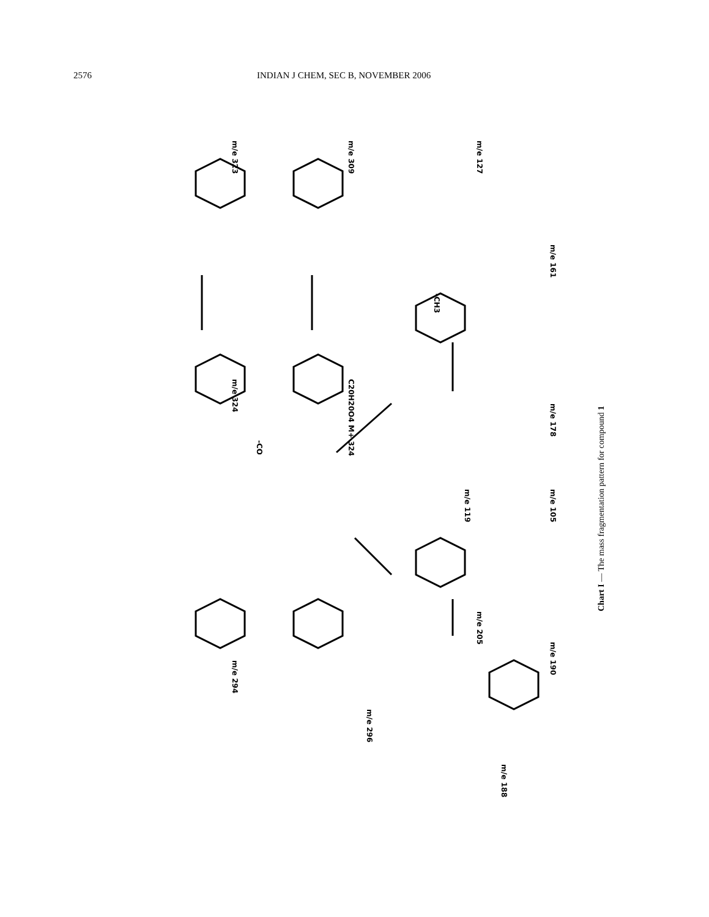2576 INDIAN J CHEM, SEC B, NOVEMBER 2006
m/e 324
C20H20O4 M+ 324
m/e 323
m/e 309
m/e 127
m/e 161
m/e 178
m/e 119
m/e 105
m/e 205
m/e 190
m/e 294
m/e 296
m/e 188
-CO
-CH3
Chart I — The mass fragmentation pattern for compound 1